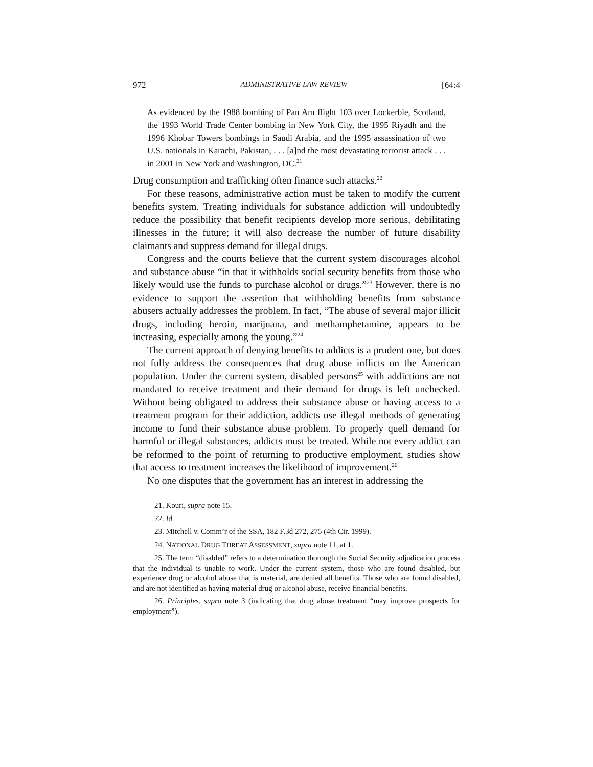972 ADMINISTRATIVE LAW REVIEW [64:4
As evidenced by the 1988 bombing of Pan Am flight 103 over Lockerbie, Scotland, the 1993 World Trade Center bombing in New York City, the 1995 Riyadh and the 1996 Khobar Towers bombings in Saudi Arabia, and the 1995 assassination of two U.S. nationals in Karachi, Pakistan, . . . [a]nd the most devastating terrorist attack . . . in 2001 in New York and Washington, DC.<sup>21</sup>
Drug consumption and trafficking often finance such attacks.<sup>22</sup>
For these reasons, administrative action must be taken to modify the current benefits system. Treating individuals for substance addiction will undoubtedly reduce the possibility that benefit recipients develop more serious, debilitating illnesses in the future; it will also decrease the number of future disability claimants and suppress demand for illegal drugs.
Congress and the courts believe that the current system discourages alcohol and substance abuse “in that it withholds social security benefits from those who likely would use the funds to purchase alcohol or drugs.”<sup>23</sup> However, there is no evidence to support the assertion that withholding benefits from substance abusers actually addresses the problem. In fact, “The abuse of several major illicit drugs, including heroin, marijuana, and methamphetamine, appears to be increasing, especially among the young.”<sup>24</sup>
The current approach of denying benefits to addicts is a prudent one, but does not fully address the consequences that drug abuse inflicts on the American population. Under the current system, disabled persons<sup>25</sup> with addictions are not mandated to receive treatment and their demand for drugs is left unchecked. Without being obligated to address their substance abuse or having access to a treatment program for their addiction, addicts use illegal methods of generating income to fund their substance abuse problem. To properly quell demand for harmful or illegal substances, addicts must be treated. While not every addict can be reformed to the point of returning to productive employment, studies show that access to treatment increases the likelihood of improvement.<sup>26</sup>
No one disputes that the government has an interest in addressing the
21. Kouri, supra note 15.
22. Id.
23. Mitchell v. Comm’r of the SSA, 182 F.3d 272, 275 (4th Cir. 1999).
24. NATIONAL DRUG THREAT ASSESSMENT, supra note 11, at 1.
25. The term “disabled” refers to a determination thorough the Social Security adjudication process that the individual is unable to work. Under the current system, those who are found disabled, but experience drug or alcohol abuse that is material, are denied all benefits. Those who are found disabled, and are not identified as having material drug or alcohol abuse, receive financial benefits.
26. Principles, supra note 3 (indicating that drug abuse treatment “may improve prospects for employment”).